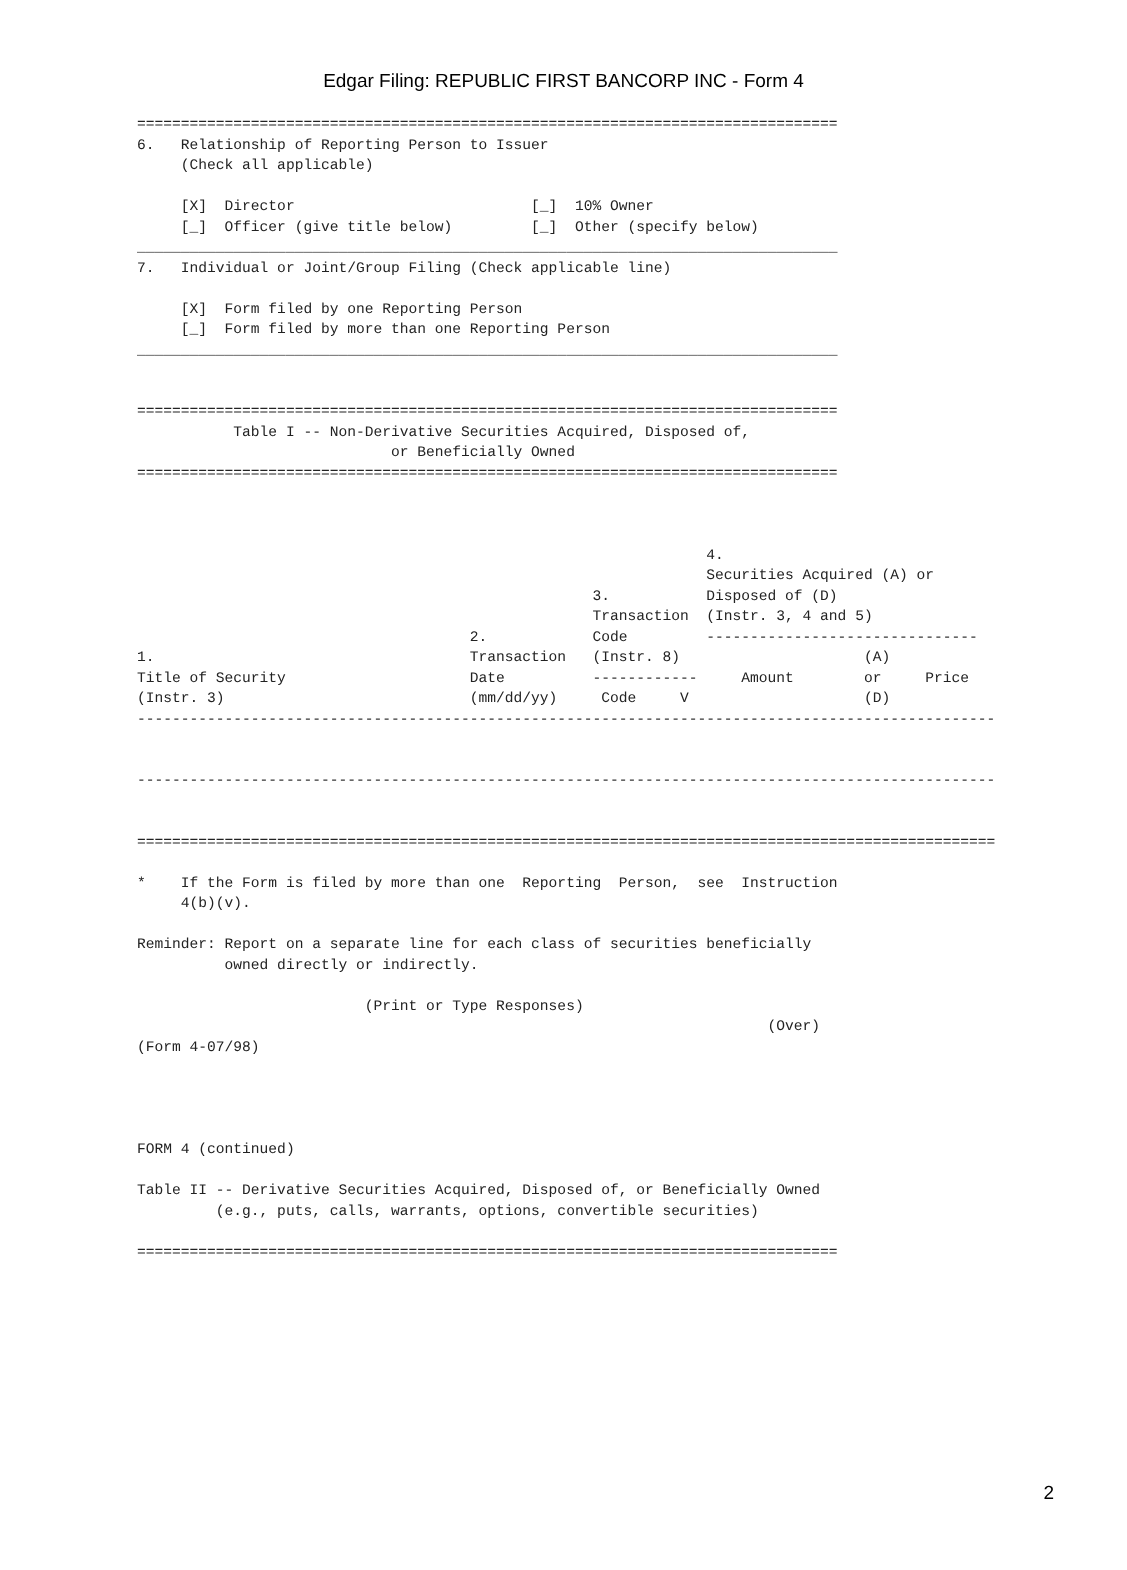Edgar Filing: REPUBLIC FIRST BANCORP INC - Form 4
================================================================================
6.   Relationship of Reporting Person to Issuer
     (Check all applicable)

     [X]  Director                           [_]  10% Owner
     [_]  Officer (give title below)         [_]  Other (specify below)
________________________________________________________________________________
7.   Individual or Joint/Group Filing (Check applicable line)

     [X]  Form filed by one Reporting Person
     [_]  Form filed by more than one Reporting Person
________________________________________________________________________________


================================================================================
           Table I -- Non-Derivative Securities Acquired, Disposed of,
                             or Beneficially Owned
================================================================================



                                                                 4.
                                                                 Securities Acquired (A) or
                                                    3.           Disposed of (D)
                                                    Transaction  (Instr. 3, 4 and 5)
                                      2.            Code         -------------------------------
1.                                    Transaction   (Instr. 8)                     (A)
Title of Security                     Date          ------------     Amount        or     Price
(Instr. 3)                            (mm/dd/yy)     Code     V                    (D)
--------------------------------------------------------------------------------------------------


--------------------------------------------------------------------------------------------------


==================================================================================================

*    If the Form is filed by more than one  Reporting  Person,  see  Instruction
     4(b)(v).

Reminder: Report on a separate line for each class of securities beneficially
          owned directly or indirectly.

                          (Print or Type Responses)
                                                                        (Over)
(Form 4-07/98)




FORM 4 (continued)

Table II -- Derivative Securities Acquired, Disposed of, or Beneficially Owned
         (e.g., puts, calls, warrants, options, convertible securities)

================================================================================
2